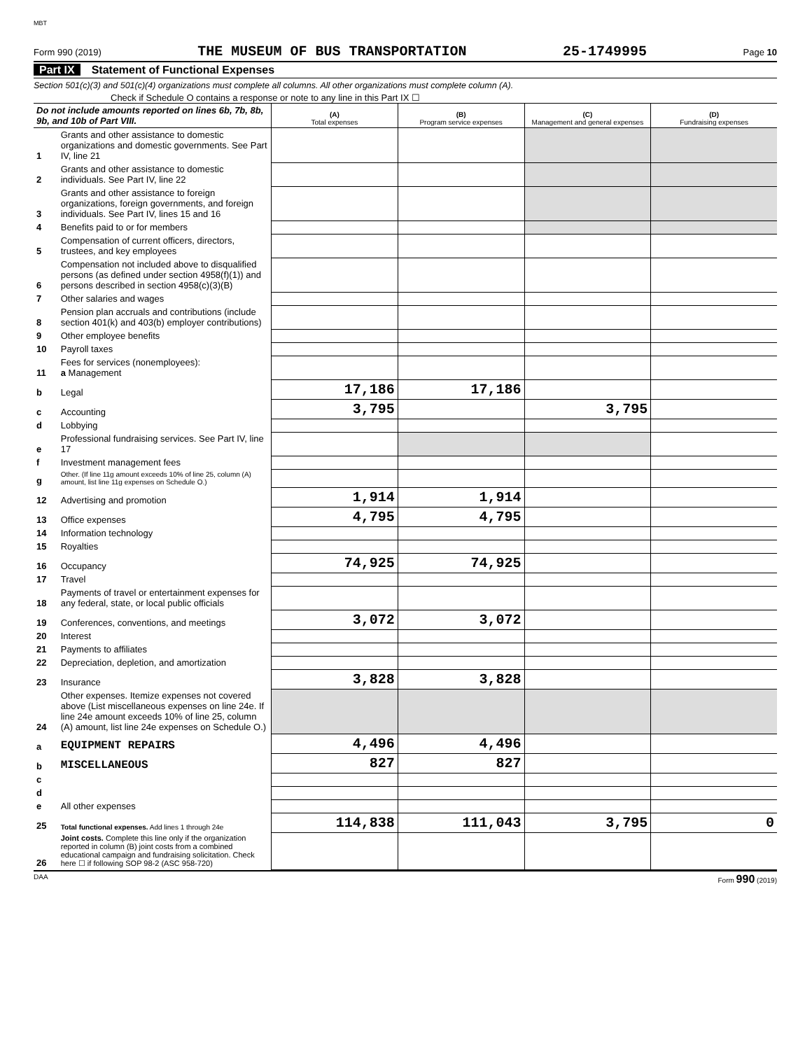MBT
Form 990 (2019) THE MUSEUM OF BUS TRANSPORTATION 25-1749995 Page 10
Part IX Statement of Functional Expenses
Section 501(c)(3) and 501(c)(4) organizations must complete all columns. All other organizations must complete column (A).
Check if Schedule O contains a response or note to any line in this Part IX ☐
| Do not include amounts reported on lines 6b, 7b, 8b, 9b, and 10b of Part VIII. | | (A) Total expenses | (B) Program service expenses | (C) Management and general expenses | (D) Fundraising expenses |
| 1 | Grants and other assistance to domestic organizations and domestic governments. See Part IV, line 21 | | | | |
| 2 | Grants and other assistance to domestic individuals. See Part IV, line 22 | | | | |
| 3 | Grants and other assistance to foreign organizations, foreign governments, and foreign individuals. See Part IV, lines 15 and 16 | | | | |
| 4 | Benefits paid to or for members | | | | |
| 5 | Compensation of current officers, directors, trustees, and key employees | | | | |
| 6 | Compensation not included above to disqualified persons (as defined under section 4958(f)(1)) and persons described in section 4958(c)(3)(B) | | | | |
| 7 | Other salaries and wages | | | | |
| 8 | Pension plan accruals and contributions (include section 401(k) and 403(b) employer contributions) | | | | |
| 9 | Other employee benefits | | | | |
| 10 | Payroll taxes | | | | |
| 11 | Fees for services (nonemployees): a Management | | | | |
| b | Legal | 17,186 | 17,186 | | |
| c | Accounting | 3,795 | | 3,795 | |
| d | Lobbying | | | | |
| e | Professional fundraising services. See Part IV, line 17 | | | | |
| f | Investment management fees | | | | |
| g | Other. (If line 11g amount exceeds 10% of line 25, column (A) amount, list line 11g expenses on Schedule O.) | | | | |
| 12 | Advertising and promotion | 1,914 | 1,914 | | |
| 13 | Office expenses | 4,795 | 4,795 | | |
| 14 | Information technology | | | | |
| 15 | Royalties | | | | |
| 16 | Occupancy | 74,925 | 74,925 | | |
| 17 | Travel | | | | |
| 18 | Payments of travel or entertainment expenses for any federal, state, or local public officials | | | | |
| 19 | Conferences, conventions, and meetings | 3,072 | 3,072 | | |
| 20 | Interest | | | | |
| 21 | Payments to affiliates | | | | |
| 22 | Depreciation, depletion, and amortization | | | | |
| 23 | Insurance | 3,828 | 3,828 | | |
| 24 | Other expenses. Itemize expenses not covered above (List miscellaneous expenses on line 24e. If line 24e amount exceeds 10% of line 25, column (A) amount, list line 24e expenses on Schedule O.) | | | | |
| a | EQUIPMENT REPAIRS | 4,496 | 4,496 | | |
| b | MISCELLANEOUS | 827 | 827 | | |
| c | | | | | |
| d | | | | | |
| e | All other expenses | | | | |
| 25 | Total functional expenses. Add lines 1 through 24e | 114,838 | 111,043 | 3,795 | 0 |
| 26 | Joint costs. Complete this line only if the organization reported in column (B) joint costs from a combined educational campaign and fundraising solicitation. Check here ☐ if following SOP 98-2 (ASC 958-720) | | | | |
DAA Form 990 (2019)